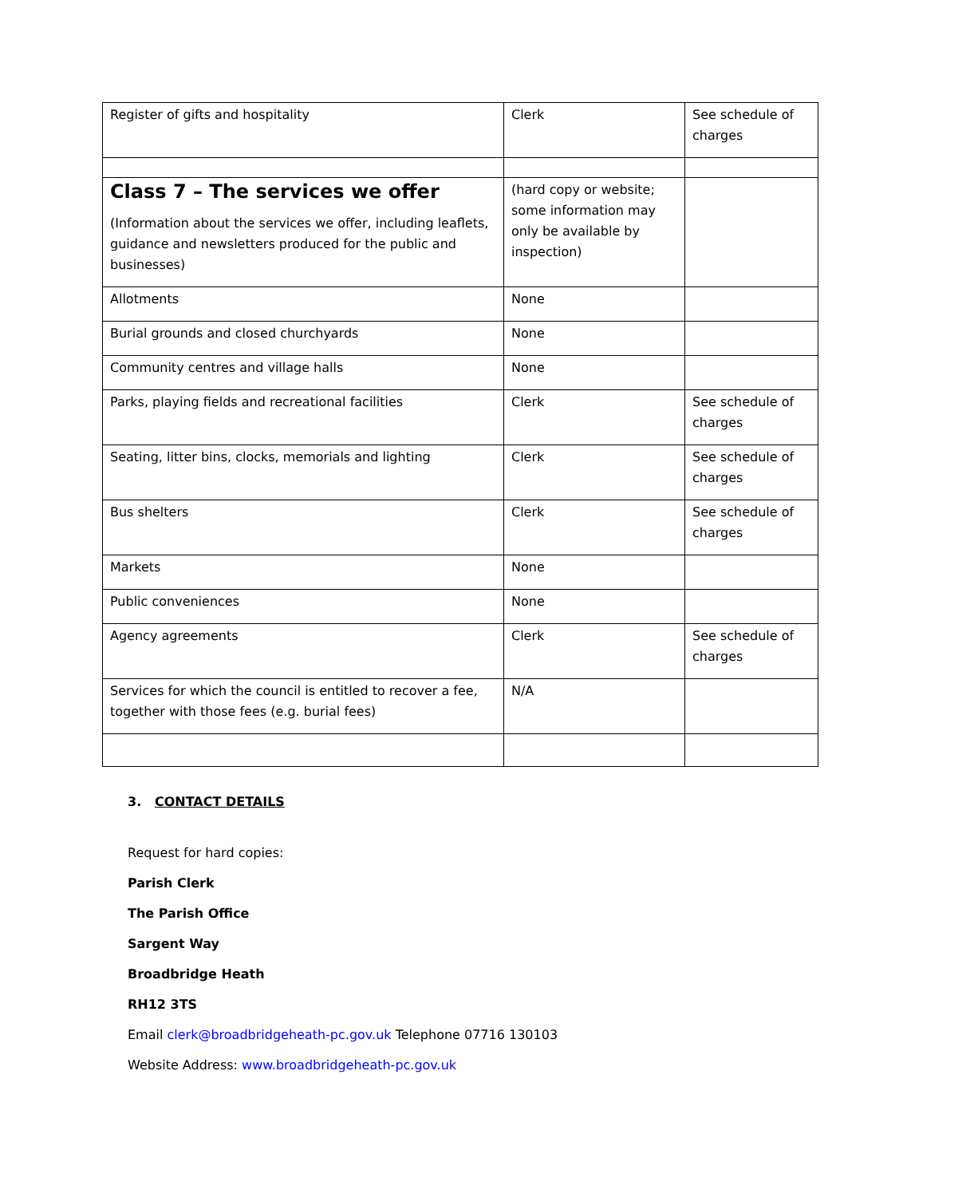| Register of gifts and hospitality | Clerk | See schedule of charges |
| Class 7 – The services we offer (Information about the services we offer, including leaflets, guidance and newsletters produced for the public and businesses) | (hard copy or website; some information may only be available by inspection) | |
| Allotments | None | |
| Burial grounds and closed churchyards | None | |
| Community centres and village halls | None | |
| Parks, playing fields and recreational facilities | Clerk | See schedule of charges |
| Seating, litter bins, clocks, memorials and lighting | Clerk | See schedule of charges |
| Bus shelters | Clerk | See schedule of charges |
| Markets | None | |
| Public conveniences | None | |
| Agency agreements | Clerk | See schedule of charges |
| Services for which the council is entitled to recover a fee, together with those fees (e.g. burial fees) | N/A | |
3. CONTACT DETAILS
Request for hard copies:
Parish Clerk
The Parish Office
Sargent Way
Broadbridge Heath
RH12 3TS
Email clerk@broadbridgeheath-pc.gov.uk Telephone 07716 130103
Website Address: www.broadbridgeheath-pc.gov.uk